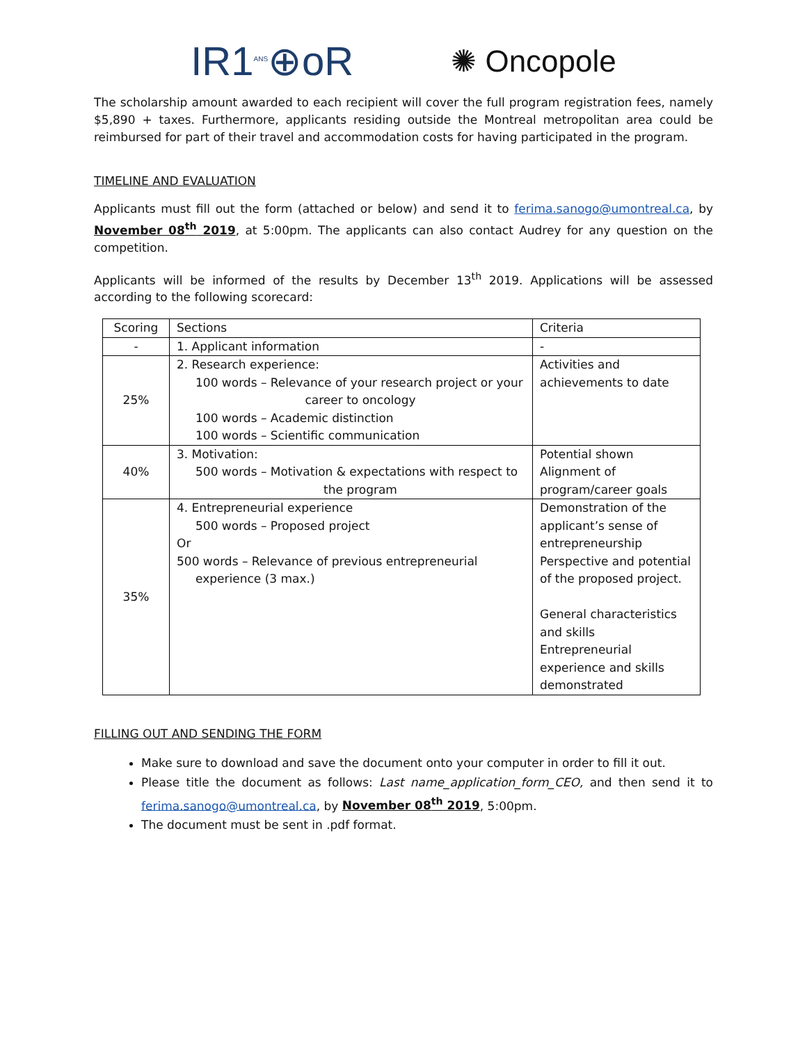IR1<sup>ANS</sup>⊕oR ✺ Oncopole
The scholarship amount awarded to each recipient will cover the full program registration fees, namely $5,890 + taxes. Furthermore, applicants residing outside the Montreal metropolitan area could be reimbursed for part of their travel and accommodation costs for having participated in the program.
TIMELINE AND EVALUATION
Applicants must fill out the form (attached or below) and send it to ferima.sanogo@umontreal.ca, by November 08<sup>th</sup> 2019, at 5:00pm. The applicants can also contact Audrey for any question on the competition.
Applicants will be informed of the results by December 13<sup>th</sup> 2019. Applications will be assessed according to the following scorecard:
| Scoring | Sections | Criteria |
| - | 1. Applicant information | - |
| 25% | 2. Research experience: 100 words – Relevance of your research project or your career to oncology 100 words – Academic distinction 100 words – Scientific communication | Activities and achievements to date |
| 40% | 3. Motivation: 500 words – Motivation & expectations with respect to the program | Potential shown Alignment of program/career goals |
| 35% | 4. Entrepreneurial experience 500 words – Proposed project Or 500 words – Relevance of previous entrepreneurial experience (3 max.) | Demonstration of the applicant’s sense of entrepreneurship Perspective and potential of the proposed project. General characteristics and skills Entrepreneurial experience and skills demonstrated |
FILLING OUT AND SENDING THE FORM
Make sure to download and save the document onto your computer in order to fill it out.
Please title the document as follows: Last name_application_form_CEO, and then send it to ferima.sanogo@umontreal.ca, by November 08<sup>th</sup> 2019, 5:00pm.
The document must be sent in .pdf format.